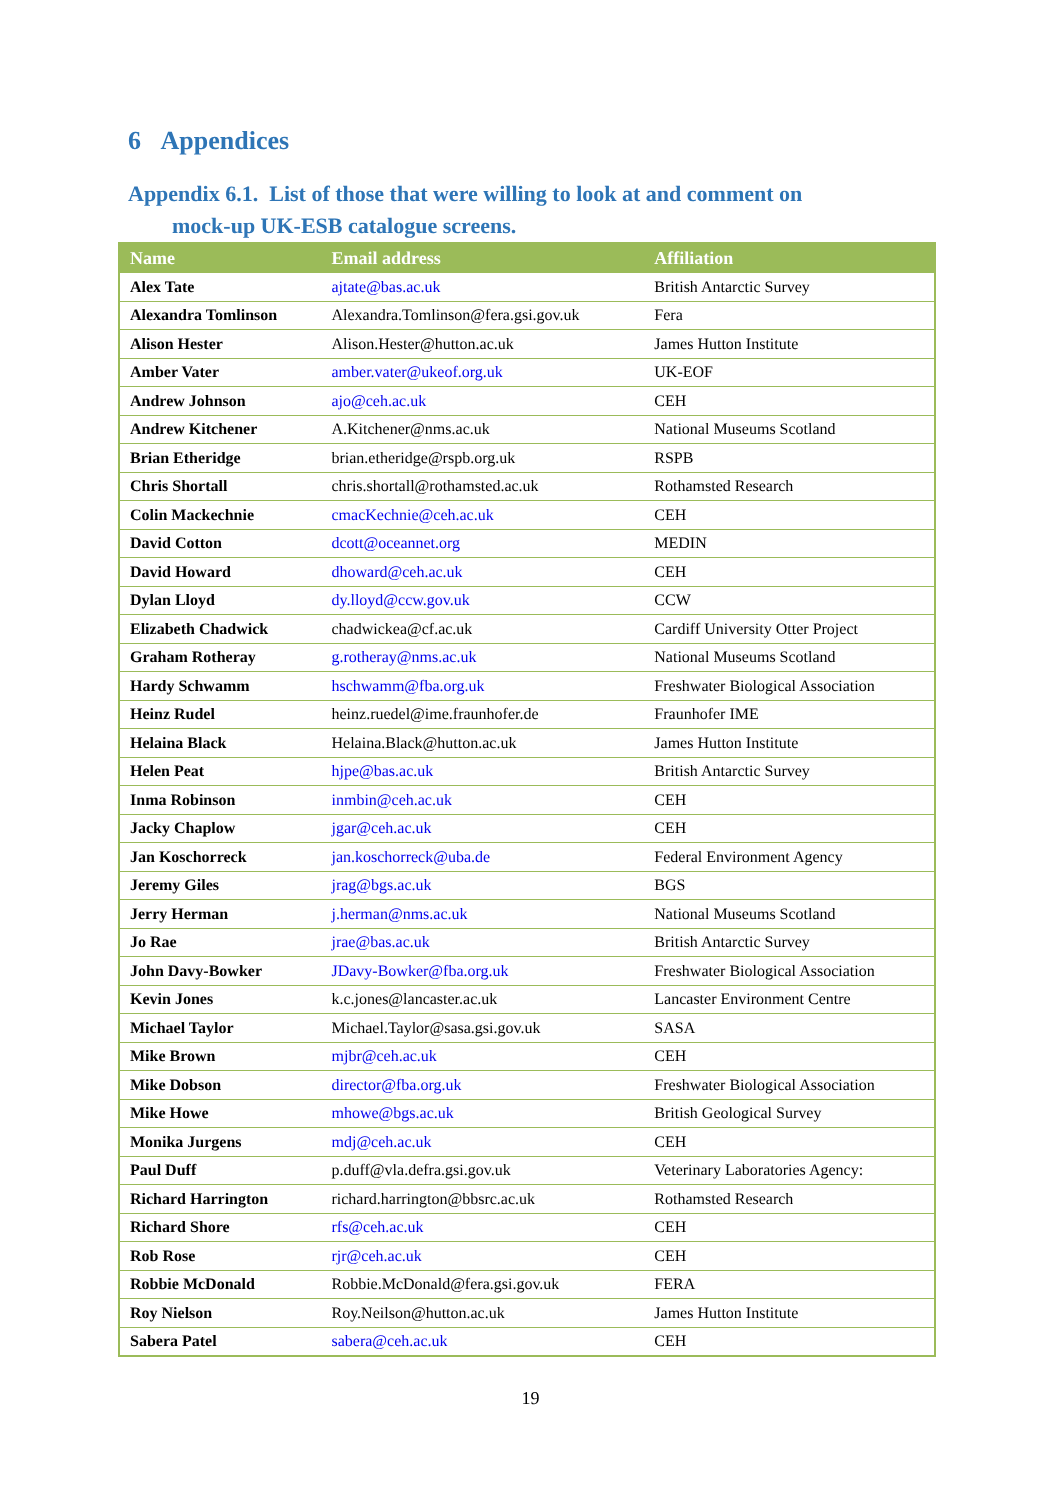6 Appendices
Appendix 6.1. List of those that were willing to look at and comment on
mock-up UK-ESB catalogue screens.
| Name | Email address | Affiliation |
| --- | --- | --- |
| Alex Tate | ajtate@bas.ac.uk | British Antarctic Survey |
| Alexandra Tomlinson | Alexandra.Tomlinson@fera.gsi.gov.uk | Fera |
| Alison Hester | Alison.Hester@hutton.ac.uk | James Hutton Institute |
| Amber Vater | amber.vater@ukeof.org.uk | UK-EOF |
| Andrew Johnson | ajo@ceh.ac.uk | CEH |
| Andrew Kitchener | A.Kitchener@nms.ac.uk | National Museums Scotland |
| Brian Etheridge | brian.etheridge@rspb.org.uk | RSPB |
| Chris Shortall | chris.shortall@rothamsted.ac.uk | Rothamsted Research |
| Colin Mackechnie | cmacKechnie@ceh.ac.uk | CEH |
| David Cotton | dcott@oceannet.org | MEDIN |
| David Howard | dhoward@ceh.ac.uk | CEH |
| Dylan Lloyd | dy.lloyd@ccw.gov.uk | CCW |
| Elizabeth Chadwick | chadwickea@cf.ac.uk | Cardiff University Otter Project |
| Graham Rotheray | g.rotheray@nms.ac.uk | National Museums Scotland |
| Hardy Schwamm | hschwamm@fba.org.uk | Freshwater Biological Association |
| Heinz Rudel | heinz.ruedel@ime.fraunhofer.de | Fraunhofer IME |
| Helaina Black | Helaina.Black@hutton.ac.uk | James Hutton Institute |
| Helen Peat | hjpe@bas.ac.uk | British Antarctic Survey |
| Inma Robinson | inmbin@ceh.ac.uk | CEH |
| Jacky Chaplow | jgar@ceh.ac.uk | CEH |
| Jan Koschorreck | jan.koschorreck@uba.de | Federal Environment Agency |
| Jeremy Giles | jrag@bgs.ac.uk | BGS |
| Jerry Herman | j.herman@nms.ac.uk | National Museums Scotland |
| Jo Rae | jrae@bas.ac.uk | British Antarctic Survey |
| John Davy-Bowker | JDavy-Bowker@fba.org.uk | Freshwater Biological Association |
| Kevin Jones | k.c.jones@lancaster.ac.uk | Lancaster Environment Centre |
| Michael Taylor | Michael.Taylor@sasa.gsi.gov.uk | SASA |
| Mike Brown | mjbr@ceh.ac.uk | CEH |
| Mike Dobson | director@fba.org.uk | Freshwater Biological Association |
| Mike Howe | mhowe@bgs.ac.uk | British Geological Survey |
| Monika Jurgens | mdj@ceh.ac.uk | CEH |
| Paul Duff | p.duff@vla.defra.gsi.gov.uk | Veterinary Laboratories Agency: |
| Richard Harrington | richard.harrington@bbsrc.ac.uk | Rothamsted Research |
| Richard Shore | rfs@ceh.ac.uk | CEH |
| Rob Rose | rjr@ceh.ac.uk | CEH |
| Robbie McDonald | Robbie.McDonald@fera.gsi.gov.uk | FERA |
| Roy Nielson | Roy.Neilson@hutton.ac.uk | James Hutton Institute |
| Sabera Patel | sabera@ceh.ac.uk | CEH |
19